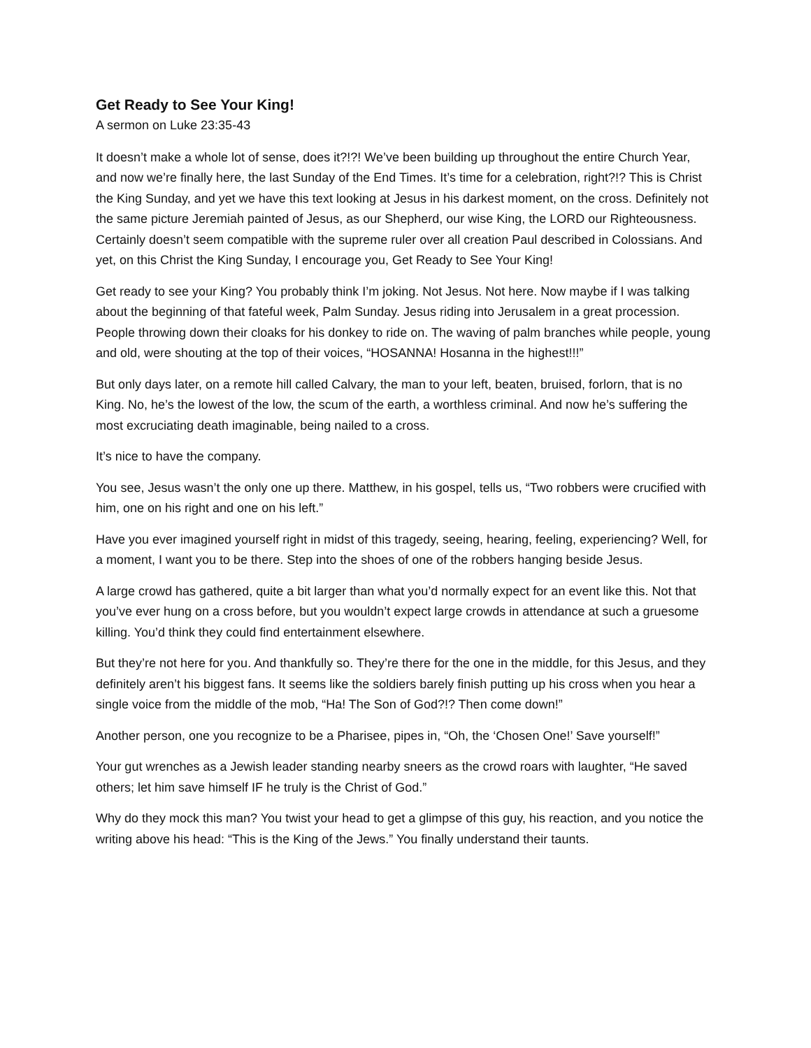Get Ready to See Your King!
A sermon on Luke 23:35-43
It doesn’t make a whole lot of sense, does it?!?! We’ve been building up throughout the entire Church Year, and now we’re finally here, the last Sunday of the End Times. It’s time for a celebration, right?!? This is Christ the King Sunday, and yet we have this text looking at Jesus in his darkest moment, on the cross. Definitely not the same picture Jeremiah painted of Jesus, as our Shepherd, our wise King, the LORD our Righteousness. Certainly doesn’t seem compatible with the supreme ruler over all creation Paul described in Colossians. And yet, on this Christ the King Sunday, I encourage you, Get Ready to See Your King!
Get ready to see your King? You probably think I’m joking. Not Jesus. Not here. Now maybe if I was talking about the beginning of that fateful week, Palm Sunday. Jesus riding into Jerusalem in a great procession. People throwing down their cloaks for his donkey to ride on. The waving of palm branches while people, young and old, were shouting at the top of their voices, “HOSANNA! Hosanna in the highest!!!”
But only days later, on a remote hill called Calvary, the man to your left, beaten, bruised, forlorn, that is no King. No, he’s the lowest of the low, the scum of the earth, a worthless criminal. And now he’s suffering the most excruciating death imaginable, being nailed to a cross.
It’s nice to have the company.
You see, Jesus wasn’t the only one up there. Matthew, in his gospel, tells us, “Two robbers were crucified with him, one on his right and one on his left.”
Have you ever imagined yourself right in midst of this tragedy, seeing, hearing, feeling, experiencing? Well, for a moment, I want you to be there. Step into the shoes of one of the robbers hanging beside Jesus.
A large crowd has gathered, quite a bit larger than what you’d normally expect for an event like this. Not that you’ve ever hung on a cross before, but you wouldn’t expect large crowds in attendance at such a gruesome killing. You’d think they could find entertainment elsewhere.
But they’re not here for you. And thankfully so. They’re there for the one in the middle, for this Jesus, and they definitely aren’t his biggest fans. It seems like the soldiers barely finish putting up his cross when you hear a single voice from the middle of the mob, “Ha! The Son of God?!? Then come down!”
Another person, one you recognize to be a Pharisee, pipes in, “Oh, the ‘Chosen One!’ Save yourself!”
Your gut wrenches as a Jewish leader standing nearby sneers as the crowd roars with laughter, “He saved others; let him save himself IF he truly is the Christ of God.”
Why do they mock this man? You twist your head to get a glimpse of this guy, his reaction, and you notice the writing above his head: “This is the King of the Jews.” You finally understand their taunts.